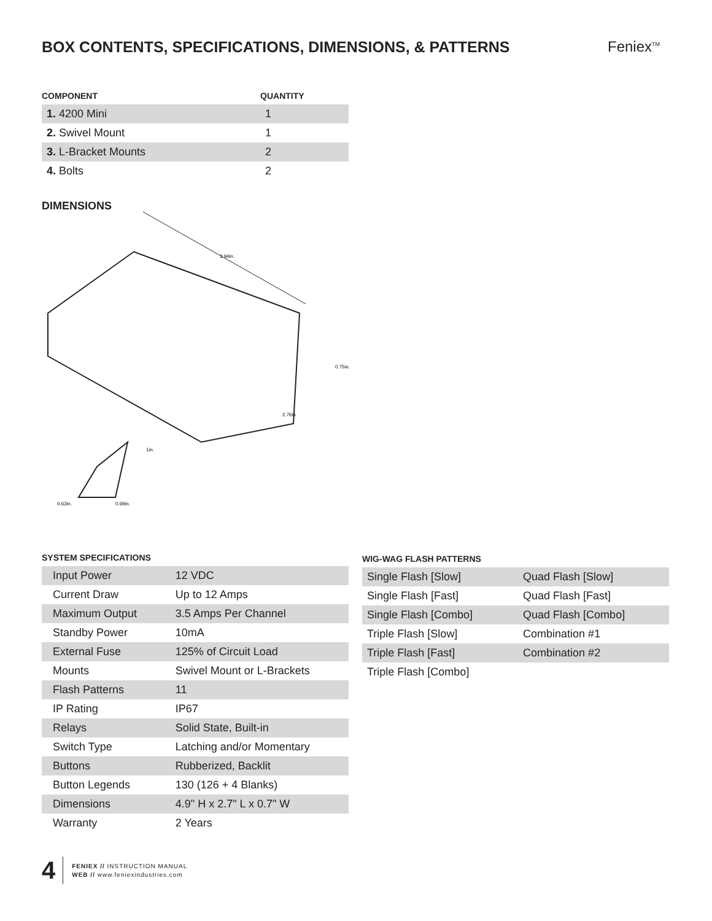BOX CONTENTS, SPECIFICATIONS, DIMENSIONS, & PATTERNS
Feniex<sup>TM</sup>
| COMPONENT | QUANTITY |
| --- | --- |
| 1. 4200 Mini | 1 |
| 2. Swivel Mount | 1 |
| 3. L-Bracket Mounts | 2 |
| 4. Bolts | 2 |
DIMENSIONS
3.94in.
0.75in.
2.76in.
1in.
0.63in.
0.69in.
SYSTEM SPECIFICATIONS
| Input Power | 12 VDC |
| Current Draw | Up to 12 Amps |
| Maximum Output | 3.5 Amps Per Channel |
| Standby Power | 10mA |
| External Fuse | 125% of Circuit Load |
| Mounts | Swivel Mount or L-Brackets |
| Flash Patterns | 11 |
| IP Rating | IP67 |
| Relays | Solid State, Built-in |
| Switch Type | Latching and/or Momentary |
| Buttons | Rubberized, Backlit |
| Button Legends | 130 (126 + 4 Blanks) |
| Dimensions | 4.9" H x 2.7" L x 0.7" W |
| Warranty | 2 Years |
WIG-WAG FLASH PATTERNS
| Single Flash [Slow] | Quad Flash [Slow] |
| Single Flash [Fast] | Quad Flash [Fast] |
| Single Flash [Combo] | Quad Flash [Combo] |
| Triple Flash [Slow] | Combination #1 |
| Triple Flash [Fast] | Combination #2 |
| Triple Flash [Combo] | |
4
FENIEX // INSTRUCTION MANUAL
WEB // www.feniexindustries.com